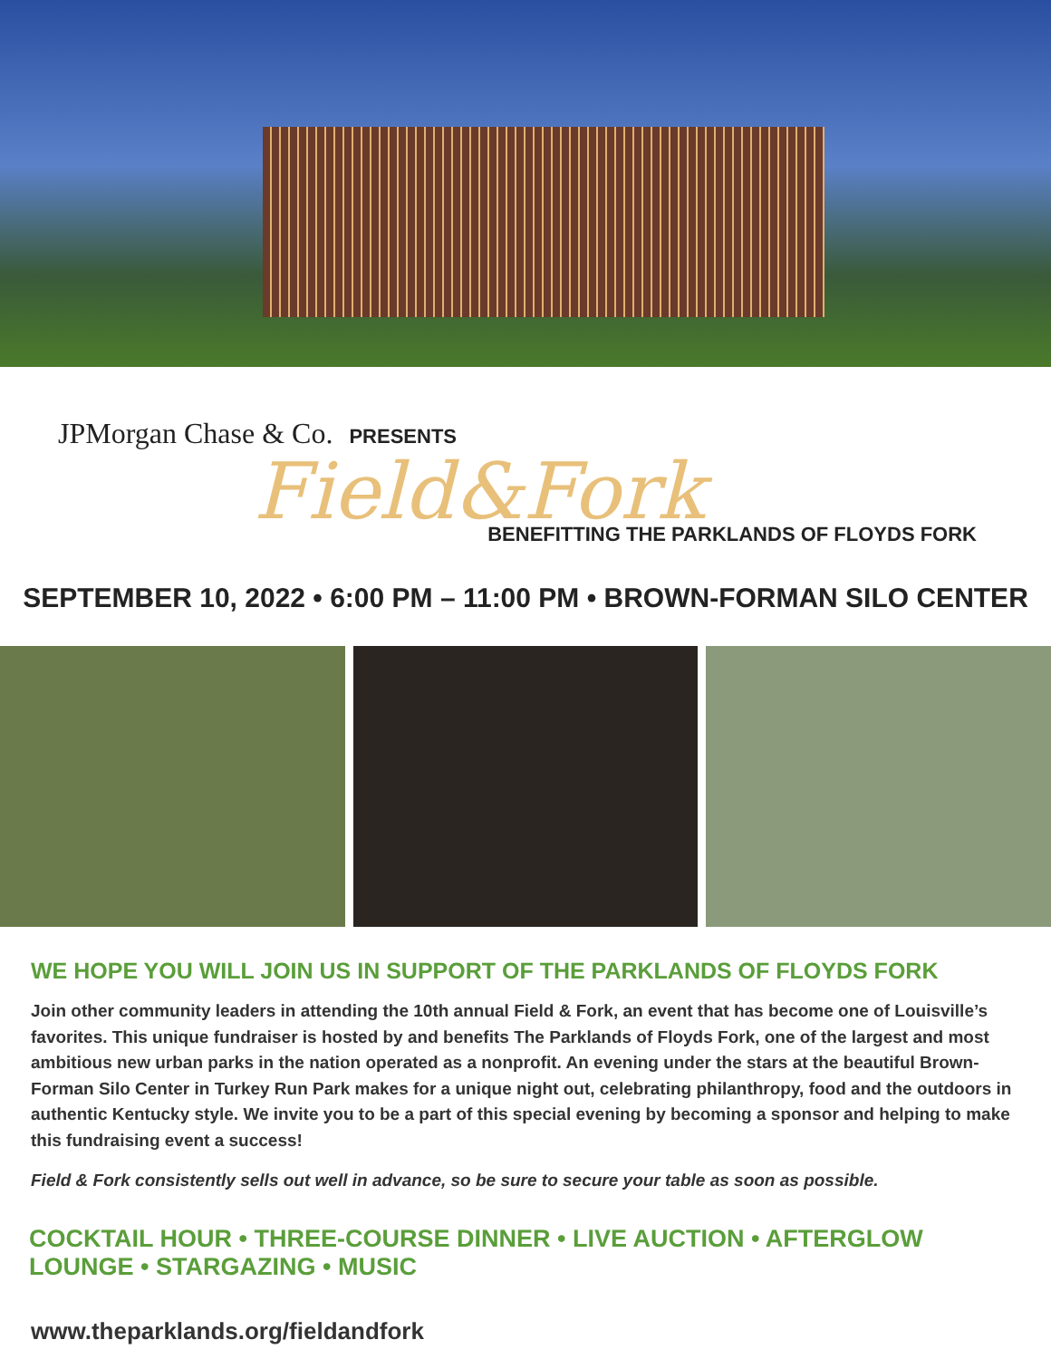JPMorgan Chase & Co. PRESENTS
Field&Fork
BENEFITTING THE PARKLANDS OF FLOYDS FORK
SEPTEMBER 10, 2022 • 6:00 PM – 11:00 PM • BROWN-FORMAN SILO CENTER
WE HOPE YOU WILL JOIN US IN SUPPORT OF THE PARKLANDS OF FLOYDS FORK
Join other community leaders in attending the 10th annual Field & Fork, an event that has become one of Louisville’s favorites. This unique fundraiser is hosted by and benefits The Parklands of Floyds Fork, one of the largest and most ambitious new urban parks in the nation operated as a nonprofit. An evening under the stars at the beautiful Brown-Forman Silo Center in Turkey Run Park makes for a unique night out, celebrating philanthropy, food and the outdoors in authentic Kentucky style. We invite you to be a part of this special evening by becoming a sponsor and helping to make this fundraising event a success!
Field & Fork consistently sells out well in advance, so be sure to secure your table as soon as possible.
COCKTAIL HOUR • THREE-COURSE DINNER • LIVE AUCTION • AFTERGLOW LOUNGE • STARGAZING • MUSIC
www.theparklands.org/fieldandfork